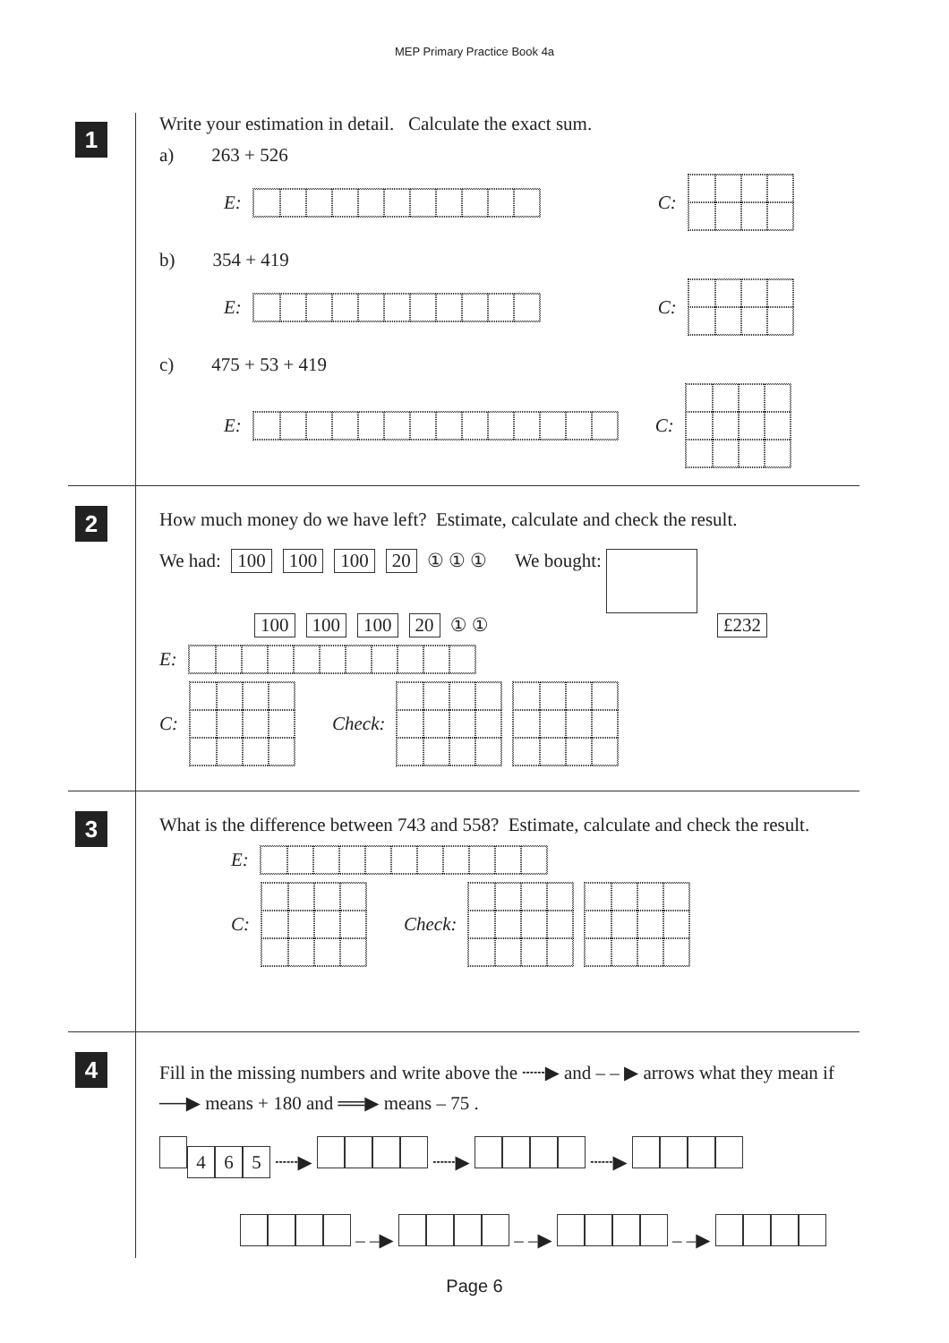MEP Primary Practice Book 4a
1
Write your estimation in detail. Calculate the exact sum.
a) 263 + 526
E: C:
b) 354 + 419
E: C:
c) 475 + 53 + 419
E: C:
2
How much money do we have left? Estimate, calculate and check the result.
We had: 100 100 100 20 ① ① ① We bought:
100 100 100 20 ① ① £232
E:
C: Check:
3
What is the difference between 743 and 558? Estimate, calculate and check the result.
E:
C: Check:
4
Fill in the missing numbers and write above the ┄┄▶ and – – ▶ arrows what they mean if ──▶ means + 180 and ══▶ means – 75 .
465 ┄┄▶ ┄┄▶ ┄┄▶
– –▶ – –▶ – –▶
Page 6